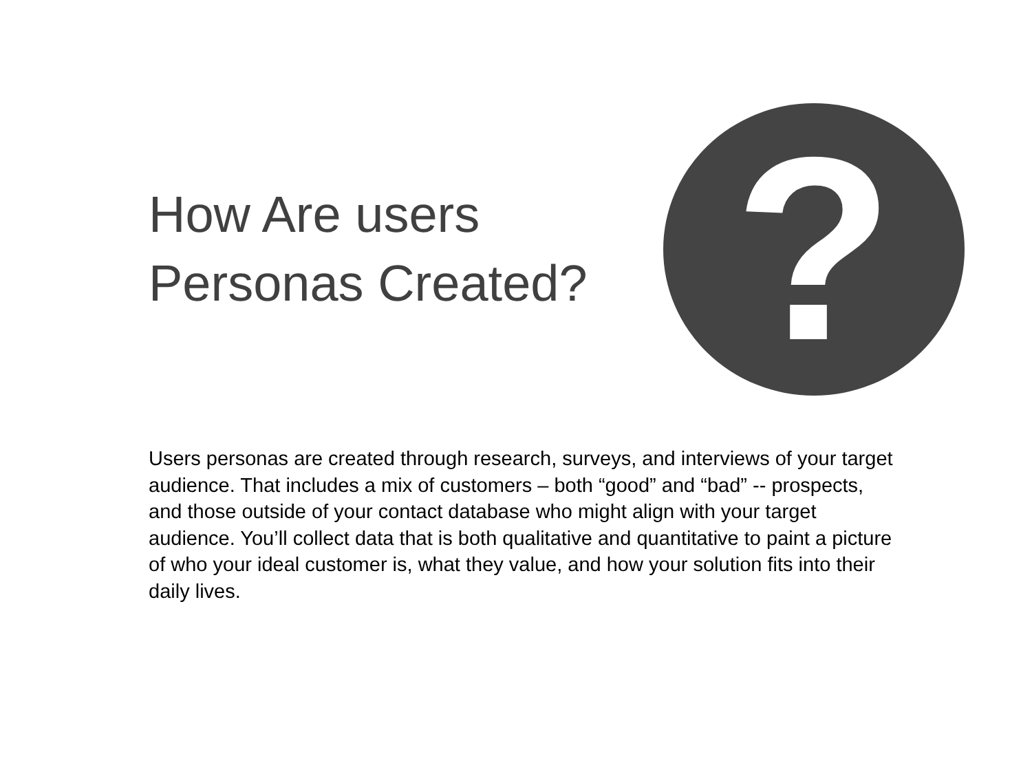How Are users
Personas Created?
?
Users personas are created through research, surveys, and interviews of your target audience. That includes a mix of customers – both “good” and “bad” -- prospects, and those outside of your contact database who might align with your target audience. You’ll collect data that is both qualitative and quantitative to paint a picture of who your ideal customer is, what they value, and how your solution fits into their daily lives.